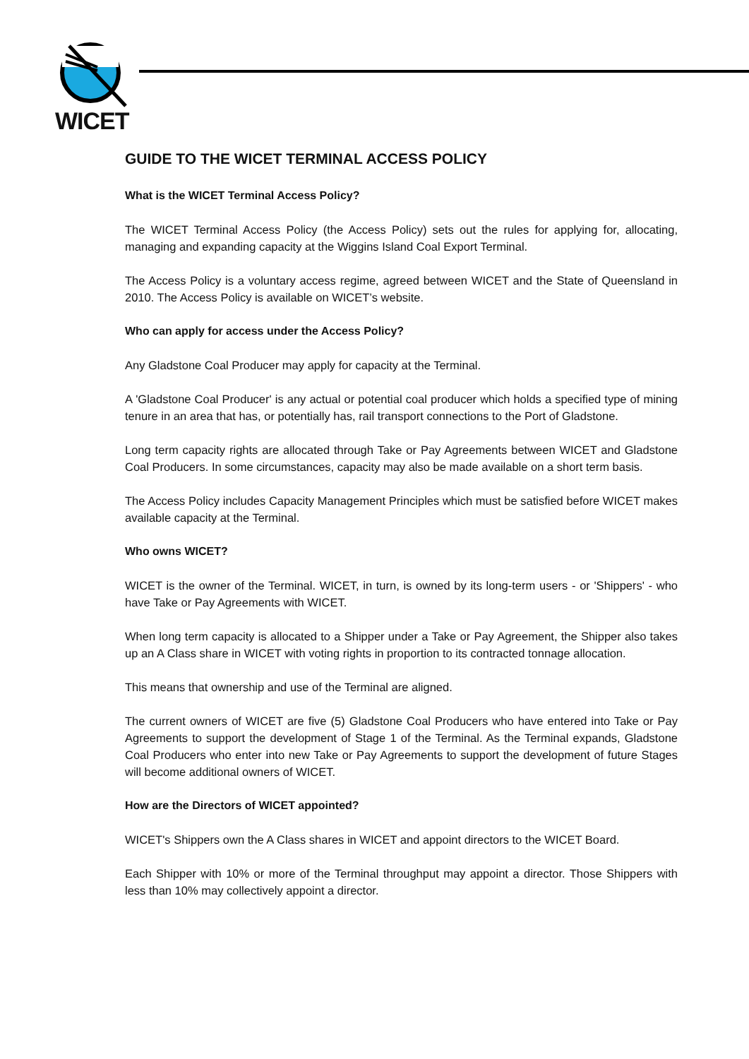WICET
GUIDE TO THE WICET TERMINAL ACCESS POLICY
What is the WICET Terminal Access Policy?
The WICET Terminal Access Policy (the Access Policy) sets out the rules for applying for, allocating, managing and expanding capacity at the Wiggins Island Coal Export Terminal.
The Access Policy is a voluntary access regime, agreed between WICET and the State of Queensland in 2010. The Access Policy is available on WICET’s website.
Who can apply for access under the Access Policy?
Any Gladstone Coal Producer may apply for capacity at the Terminal.
A 'Gladstone Coal Producer' is any actual or potential coal producer which holds a specified type of mining tenure in an area that has, or potentially has, rail transport connections to the Port of Gladstone.
Long term capacity rights are allocated through Take or Pay Agreements between WICET and Gladstone Coal Producers. In some circumstances, capacity may also be made available on a short term basis.
The Access Policy includes Capacity Management Principles which must be satisfied before WICET makes available capacity at the Terminal.
Who owns WICET?
WICET is the owner of the Terminal. WICET, in turn, is owned by its long-term users - or 'Shippers' - who have Take or Pay Agreements with WICET.
When long term capacity is allocated to a Shipper under a Take or Pay Agreement, the Shipper also takes up an A Class share in WICET with voting rights in proportion to its contracted tonnage allocation.
This means that ownership and use of the Terminal are aligned.
The current owners of WICET are five (5) Gladstone Coal Producers who have entered into Take or Pay Agreements to support the development of Stage 1 of the Terminal. As the Terminal expands, Gladstone Coal Producers who enter into new Take or Pay Agreements to support the development of future Stages will become additional owners of WICET.
How are the Directors of WICET appointed?
WICET's Shippers own the A Class shares in WICET and appoint directors to the WICET Board.
Each Shipper with 10% or more of the Terminal throughput may appoint a director. Those Shippers with less than 10% may collectively appoint a director.